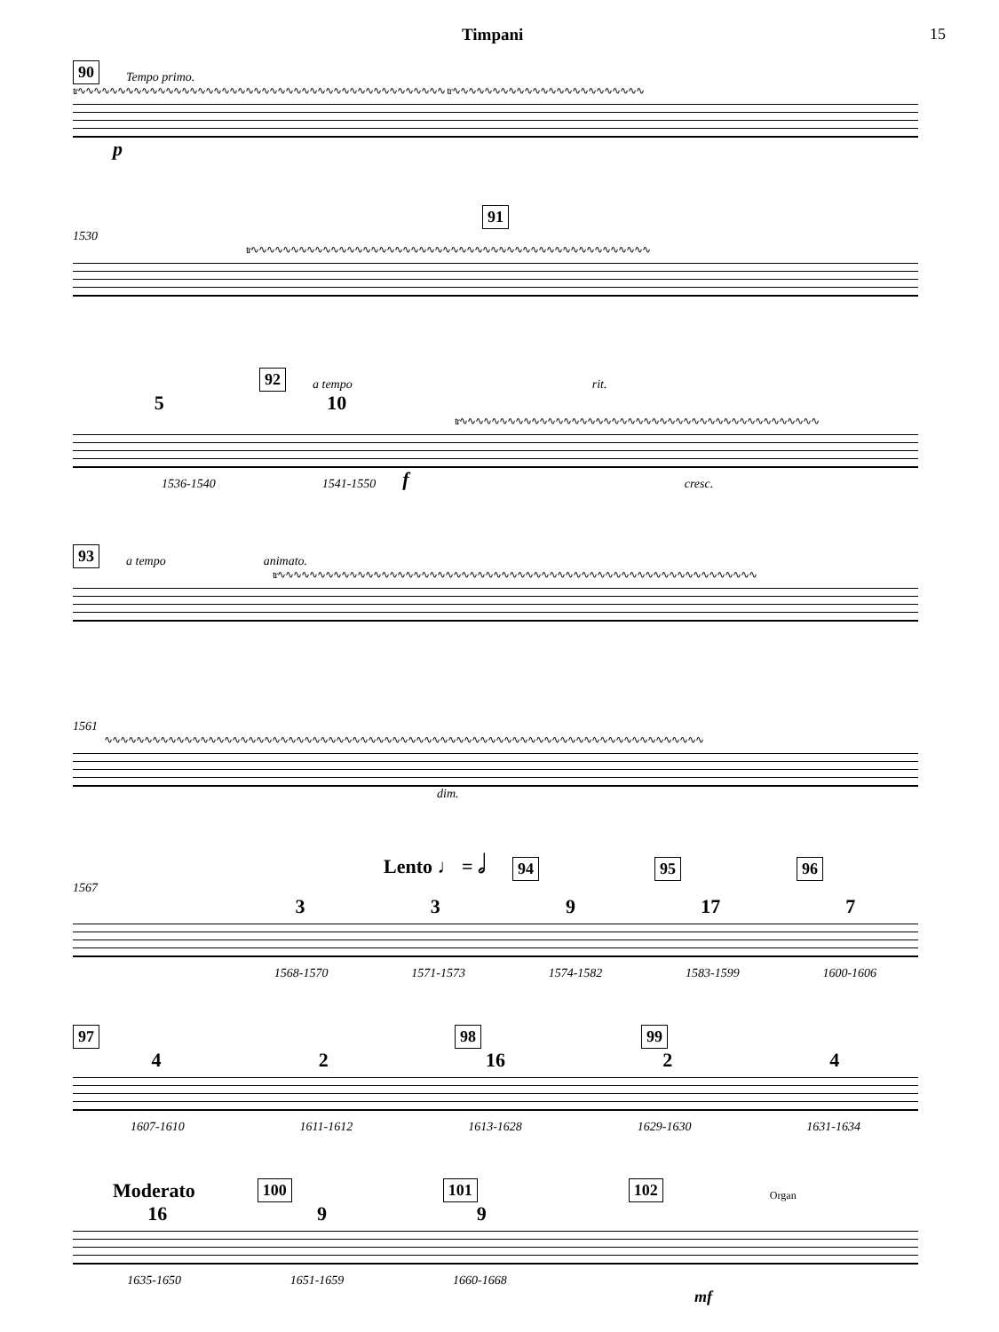Timpani 15
90 Tempo primo.
tr∿∿∿∿∿∿∿∿∿∿∿∿∿∿∿∿∿∿∿∿∿∿∿∿∿∿∿∿∿∿∿∿∿∿∿∿∿∿∿∿∿∿∿∿∿∿ tr∿∿∿∿∿∿∿∿∿∿∿∿∿∿∿∿∿∿∿∿∿∿∿∿
p
91
1530
tr∿∿∿∿∿∿∿∿∿∿∿∿∿∿∿∿∿∿∿∿∿∿∿∿∿∿∿∿∿∿∿∿∿∿∿∿∿∿∿∿∿∿∿∿∿∿∿∿∿∿
92 a tempo rit.
5 10
tr∿∿∿∿∿∿∿∿∿∿∿∿∿∿∿∿∿∿∿∿∿∿∿∿∿∿∿∿∿∿∿∿∿∿∿∿∿∿∿∿∿∿∿∿∿
1536-1540 1541-1550 f cresc.
93 a tempo animato.
tr∿∿∿∿∿∿∿∿∿∿∿∿∿∿∿∿∿∿∿∿∿∿∿∿∿∿∿∿∿∿∿∿∿∿∿∿∿∿∿∿∿∿∿∿∿∿∿∿∿∿∿∿∿∿∿∿∿∿∿∿
1561
∿∿∿∿∿∿∿∿∿∿∿∿∿∿∿∿∿∿∿∿∿∿∿∿∿∿∿∿∿∿∿∿∿∿∿∿∿∿∿∿∿∿∿∿∿∿∿∿∿∿∿∿∿∿∿∿∿∿∿∿∿∿∿∿∿∿∿∿∿∿∿∿∿∿∿
dim.
Lento ♩ = 𝅗𝅥 94 95 96
1567
3 3 9 17 7
1568-1570 1571-1573 1574-1582 1583-1599 1600-1606
97 98 99
4 2 16 2 4
1607-1610 1611-1612 1613-1628 1629-1630 1631-1634
Moderato 100 101 102 Organ
16 9 9
1635-1650 1651-1659 1660-1668
mf